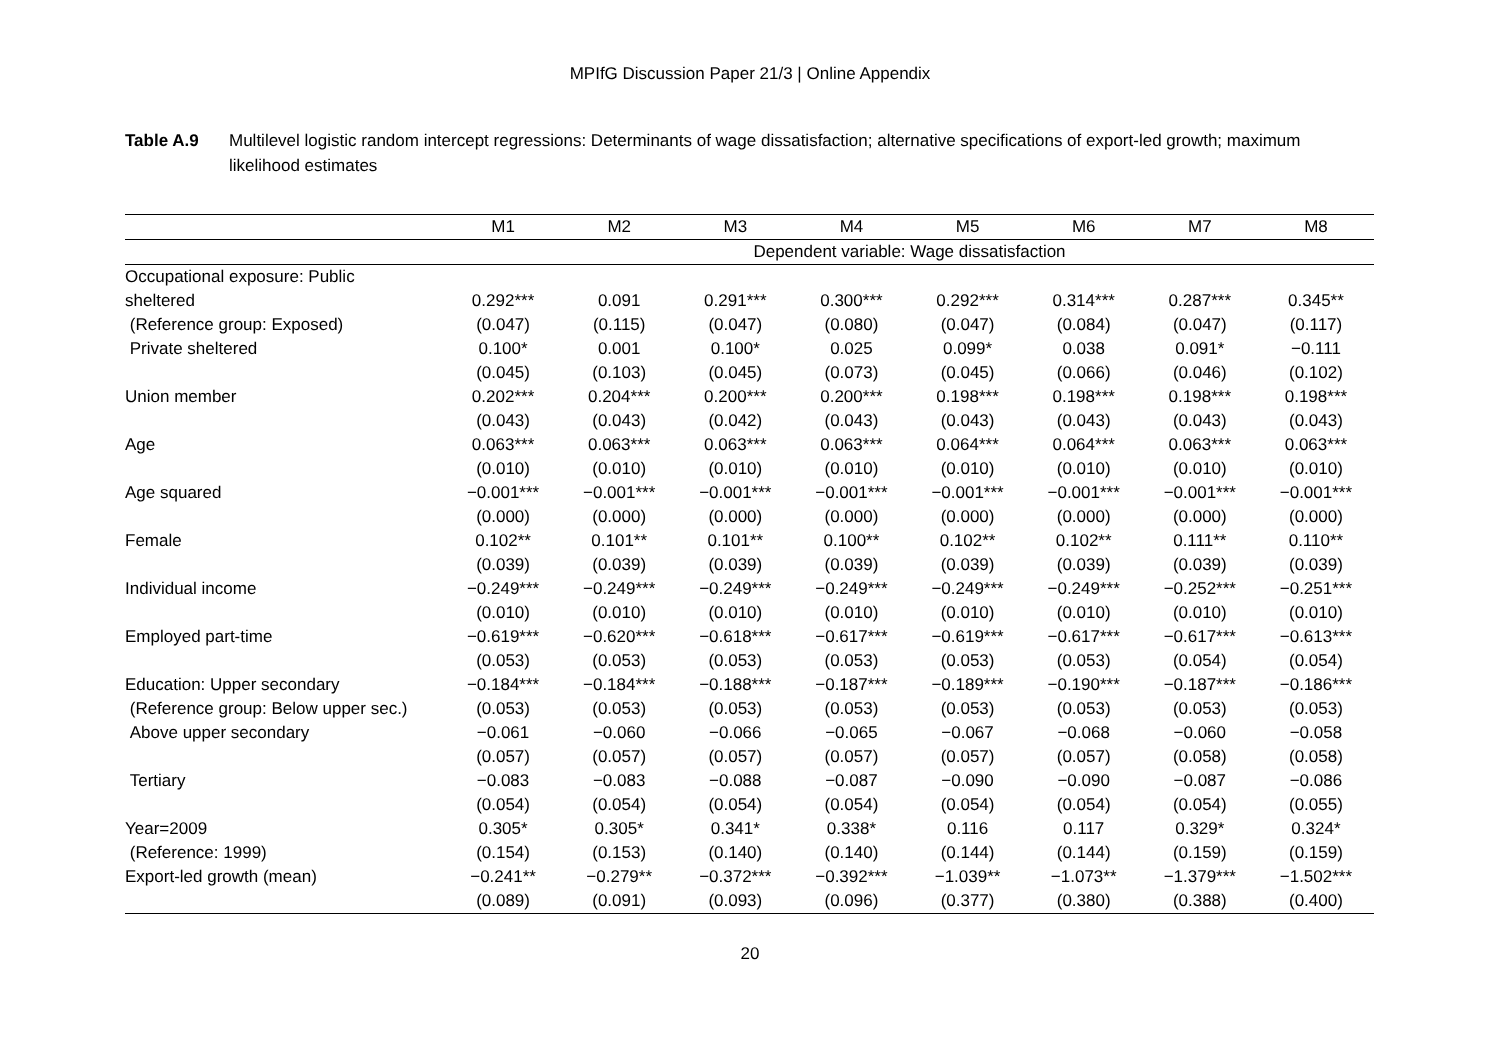MPIfG Discussion Paper 21/3 | Online Appendix
Table A.9 Multilevel logistic random intercept regressions: Determinants of wage dissatisfaction; alternative specifications of export-led growth; maximum likelihood estimates
| | M1 | M2 | M3 | M4 | M5 | M6 | M7 | M8 |
| --- | --- | --- | --- | --- | --- | --- | --- | --- |
| | Dependent variable: Wage dissatisfaction | | | | | | | |
| Occupational exposure: Public | | | | | | | | |
| sheltered | 0.292*** | 0.091 | 0.291*** | 0.300*** | 0.292*** | 0.314*** | 0.287*** | 0.345** |
| (Reference group: Exposed) | (0.047) | (0.115) | (0.047) | (0.080) | (0.047) | (0.084) | (0.047) | (0.117) |
| Private sheltered | 0.100* | 0.001 | 0.100* | 0.025 | 0.099* | 0.038 | 0.091* | −0.111 |
| | (0.045) | (0.103) | (0.045) | (0.073) | (0.045) | (0.066) | (0.046) | (0.102) |
| Union member | 0.202*** | 0.204*** | 0.200*** | 0.200*** | 0.198*** | 0.198*** | 0.198*** | 0.198*** |
| | (0.043) | (0.043) | (0.042) | (0.043) | (0.043) | (0.043) | (0.043) | (0.043) |
| Age | 0.063*** | 0.063*** | 0.063*** | 0.063*** | 0.064*** | 0.064*** | 0.063*** | 0.063*** |
| | (0.010) | (0.010) | (0.010) | (0.010) | (0.010) | (0.010) | (0.010) | (0.010) |
| Age squared | −0.001*** | −0.001*** | −0.001*** | −0.001*** | −0.001*** | −0.001*** | −0.001*** | −0.001*** |
| | (0.000) | (0.000) | (0.000) | (0.000) | (0.000) | (0.000) | (0.000) | (0.000) |
| Female | 0.102** | 0.101** | 0.101** | 0.100** | 0.102** | 0.102** | 0.111** | 0.110** |
| | (0.039) | (0.039) | (0.039) | (0.039) | (0.039) | (0.039) | (0.039) | (0.039) |
| Individual income | −0.249*** | −0.249*** | −0.249*** | −0.249*** | −0.249*** | −0.249*** | −0.252*** | −0.251*** |
| | (0.010) | (0.010) | (0.010) | (0.010) | (0.010) | (0.010) | (0.010) | (0.010) |
| Employed part-time | −0.619*** | −0.620*** | −0.618*** | −0.617*** | −0.619*** | −0.617*** | −0.617*** | −0.613*** |
| | (0.053) | (0.053) | (0.053) | (0.053) | (0.053) | (0.053) | (0.054) | (0.054) |
| Education: Upper secondary | −0.184*** | −0.184*** | −0.188*** | −0.187*** | −0.189*** | −0.190*** | −0.187*** | −0.186*** |
| (Reference group: Below upper sec.) | (0.053) | (0.053) | (0.053) | (0.053) | (0.053) | (0.053) | (0.053) | (0.053) |
| Above upper secondary | −0.061 | −0.060 | −0.066 | −0.065 | −0.067 | −0.068 | −0.060 | −0.058 |
| | (0.057) | (0.057) | (0.057) | (0.057) | (0.057) | (0.057) | (0.058) | (0.058) |
| Tertiary | −0.083 | −0.083 | −0.088 | −0.087 | −0.090 | −0.090 | −0.087 | −0.086 |
| | (0.054) | (0.054) | (0.054) | (0.054) | (0.054) | (0.054) | (0.054) | (0.055) |
| Year=2009 | 0.305* | 0.305* | 0.341* | 0.338* | 0.116 | 0.117 | 0.329* | 0.324* |
| (Reference: 1999) | (0.154) | (0.153) | (0.140) | (0.140) | (0.144) | (0.144) | (0.159) | (0.159) |
| Export-led growth (mean) | −0.241** | −0.279** | −0.372*** | −0.392*** | −1.039** | −1.073** | −1.379*** | −1.502*** |
| | (0.089) | (0.091) | (0.093) | (0.096) | (0.377) | (0.380) | (0.388) | (0.400) |
20